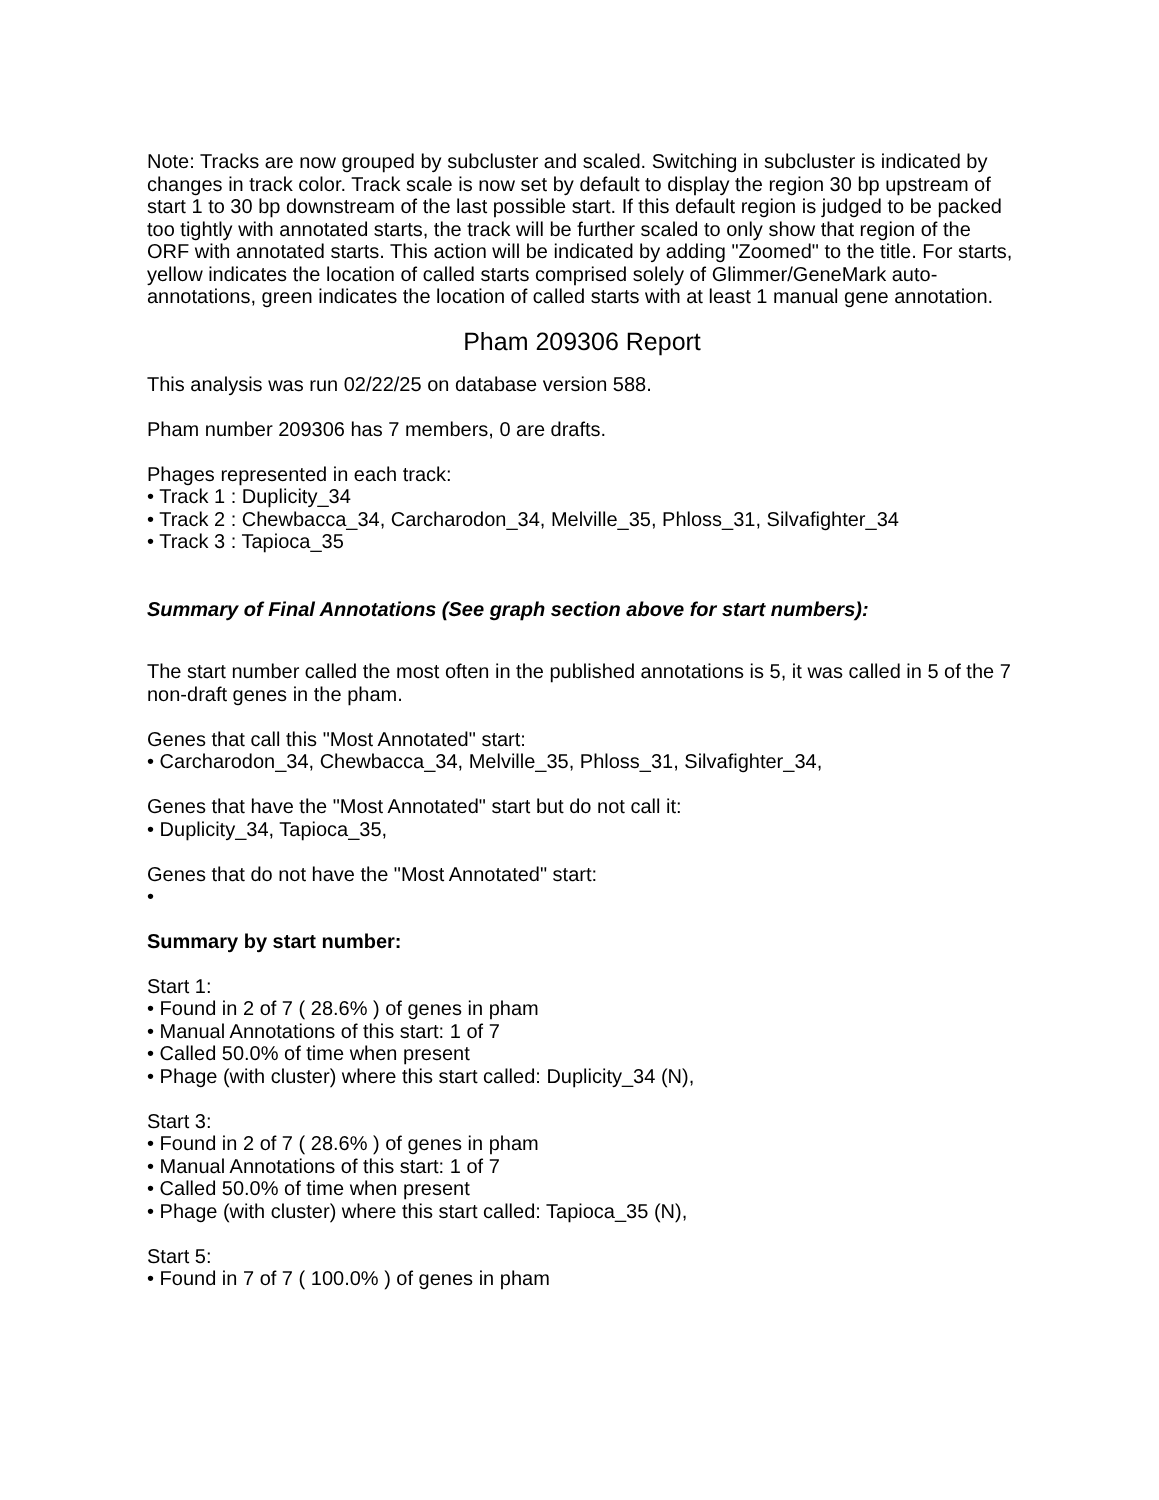Note: Tracks are now grouped by subcluster and scaled. Switching in subcluster is indicated by changes in track color. Track scale is now set by default to display the region 30 bp upstream of start 1 to 30 bp downstream of the last possible start. If this default region is judged to be packed too tightly with annotated starts, the track will be further scaled to only show that region of the ORF with annotated starts. This action will be indicated by adding "Zoomed" to the title. For starts, yellow indicates the location of called starts comprised solely of Glimmer/GeneMark auto-annotations, green indicates the location of called starts with at least 1 manual gene annotation.
Pham 209306 Report
This analysis was run 02/22/25 on database version 588.
Pham number 209306 has 7 members, 0 are drafts.
Phages represented in each track:
• Track 1 : Duplicity_34
• Track 2 : Chewbacca_34, Carcharodon_34, Melville_35, Phloss_31, Silvafighter_34
• Track 3 : Tapioca_35
Summary of Final Annotations (See graph section above for start numbers):
The start number called the most often in the published annotations is 5, it was called in 5 of the 7 non-draft genes in the pham.
Genes that call this "Most Annotated" start:
• Carcharodon_34, Chewbacca_34, Melville_35, Phloss_31, Silvafighter_34,
Genes that have the "Most Annotated" start but do not call it:
• Duplicity_34, Tapioca_35,
Genes that do not have the "Most Annotated" start:
•
Summary by start number:
Start 1:
• Found in 2 of 7 ( 28.6% ) of genes in pham
• Manual Annotations of this start: 1 of 7
• Called 50.0% of time when present
• Phage (with cluster) where this start called: Duplicity_34 (N),
Start 3:
• Found in 2 of 7 ( 28.6% ) of genes in pham
• Manual Annotations of this start: 1 of 7
• Called 50.0% of time when present
• Phage (with cluster) where this start called: Tapioca_35 (N),
Start 5:
• Found in 7 of 7 ( 100.0% ) of genes in pham